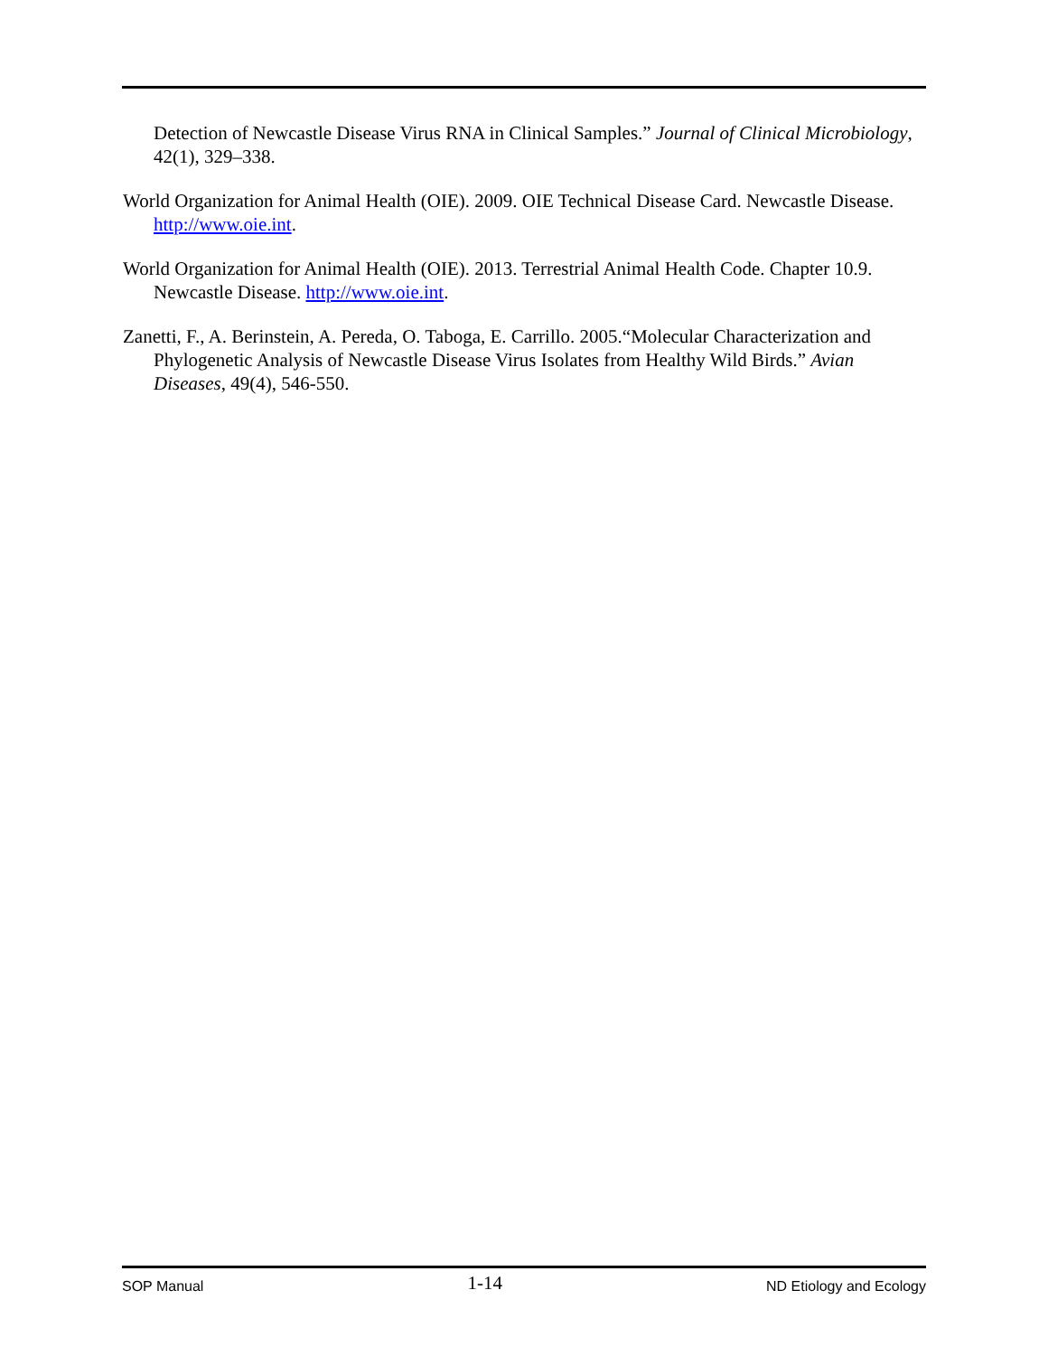Detection of Newcastle Disease Virus RNA in Clinical Samples.” Journal of Clinical Microbiology, 42(1), 329–338.
World Organization for Animal Health (OIE). 2009. OIE Technical Disease Card. Newcastle Disease. http://www.oie.int.
World Organization for Animal Health (OIE). 2013. Terrestrial Animal Health Code. Chapter 10.9. Newcastle Disease. http://www.oie.int.
Zanetti, F., A. Berinstein, A. Pereda, O. Taboga, E. Carrillo. 2005.“Molecular Characterization and Phylogenetic Analysis of Newcastle Disease Virus Isolates from Healthy Wild Birds.” Avian Diseases, 49(4), 546-550.
SOP Manual 1-14 ND Etiology and Ecology